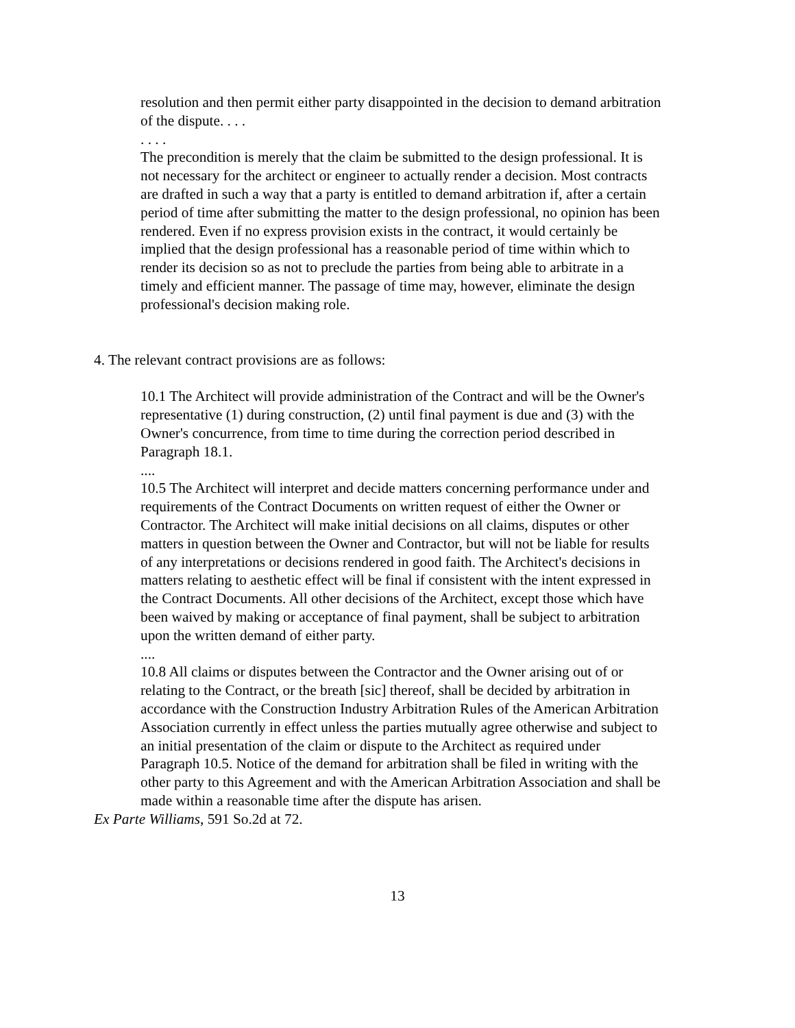resolution and then permit either party disappointed in the decision to demand arbitration of the dispute. . . .
. . . .
The precondition is merely that the claim be submitted to the design professional. It is not necessary for the architect or engineer to actually render a decision. Most contracts are drafted in such a way that a party is entitled to demand arbitration if, after a certain period of time after submitting the matter to the design professional, no opinion has been rendered. Even if no express provision exists in the contract, it would certainly be implied that the design professional has a reasonable period of time within which to render its decision so as not to preclude the parties from being able to arbitrate in a timely and efficient manner. The passage of time may, however, eliminate the design professional's decision making role.
4. The relevant contract provisions are as follows:
10.1 The Architect will provide administration of the Contract and will be the Owner's representative (1) during construction, (2) until final payment is due and (3) with the Owner's concurrence, from time to time during the correction period described in Paragraph 18.1.
....
10.5 The Architect will interpret and decide matters concerning performance under and requirements of the Contract Documents on written request of either the Owner or Contractor. The Architect will make initial decisions on all claims, disputes or other matters in question between the Owner and Contractor, but will not be liable for results of any interpretations or decisions rendered in good faith. The Architect's decisions in matters relating to aesthetic effect will be final if consistent with the intent expressed in the Contract Documents. All other decisions of the Architect, except those which have been waived by making or acceptance of final payment, shall be subject to arbitration upon the written demand of either party.
....
10.8 All claims or disputes between the Contractor and the Owner arising out of or relating to the Contract, or the breath [sic] thereof, shall be decided by arbitration in accordance with the Construction Industry Arbitration Rules of the American Arbitration Association currently in effect unless the parties mutually agree otherwise and subject to an initial presentation of the claim or dispute to the Architect as required under Paragraph 10.5. Notice of the demand for arbitration shall be filed in writing with the other party to this Agreement and with the American Arbitration Association and shall be made within a reasonable time after the dispute has arisen.
Ex Parte Williams, 591 So.2d at 72.
13